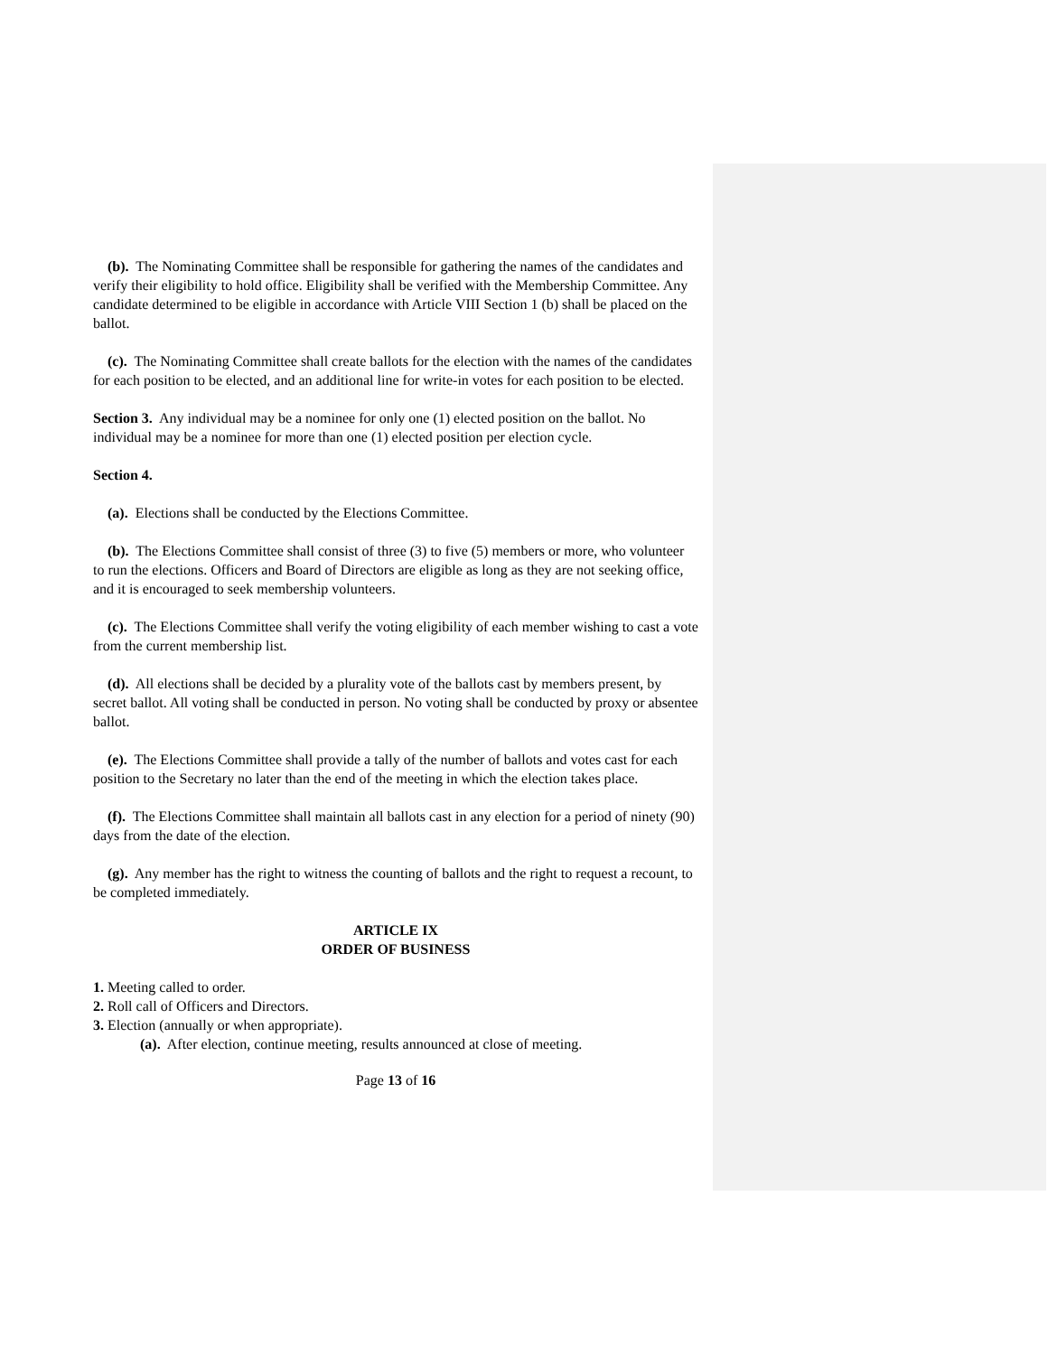(b). The Nominating Committee shall be responsible for gathering the names of the candidates and verify their eligibility to hold office. Eligibility shall be verified with the Membership Committee. Any candidate determined to be eligible in accordance with Article VIII Section 1 (b) shall be placed on the ballot.
(c). The Nominating Committee shall create ballots for the election with the names of the candidates for each position to be elected, and an additional line for write-in votes for each position to be elected.
Section 3. Any individual may be a nominee for only one (1) elected position on the ballot. No individual may be a nominee for more than one (1) elected position per election cycle.
Section 4.
(a). Elections shall be conducted by the Elections Committee.
(b). The Elections Committee shall consist of three (3) to five (5) members or more, who volunteer to run the elections. Officers and Board of Directors are eligible as long as they are not seeking office, and it is encouraged to seek membership volunteers.
(c). The Elections Committee shall verify the voting eligibility of each member wishing to cast a vote from the current membership list.
(d). All elections shall be decided by a plurality vote of the ballots cast by members present, by secret ballot. All voting shall be conducted in person. No voting shall be conducted by proxy or absentee ballot.
(e). The Elections Committee shall provide a tally of the number of ballots and votes cast for each position to the Secretary no later than the end of the meeting in which the election takes place.
(f). The Elections Committee shall maintain all ballots cast in any election for a period of ninety (90) days from the date of the election.
(g). Any member has the right to witness the counting of ballots and the right to request a recount, to be completed immediately.
ARTICLE IX
ORDER OF BUSINESS
1. Meeting called to order.
2. Roll call of Officers and Directors.
3. Election (annually or when appropriate).
(a). After election, continue meeting, results announced at close of meeting.
Page 13 of 16